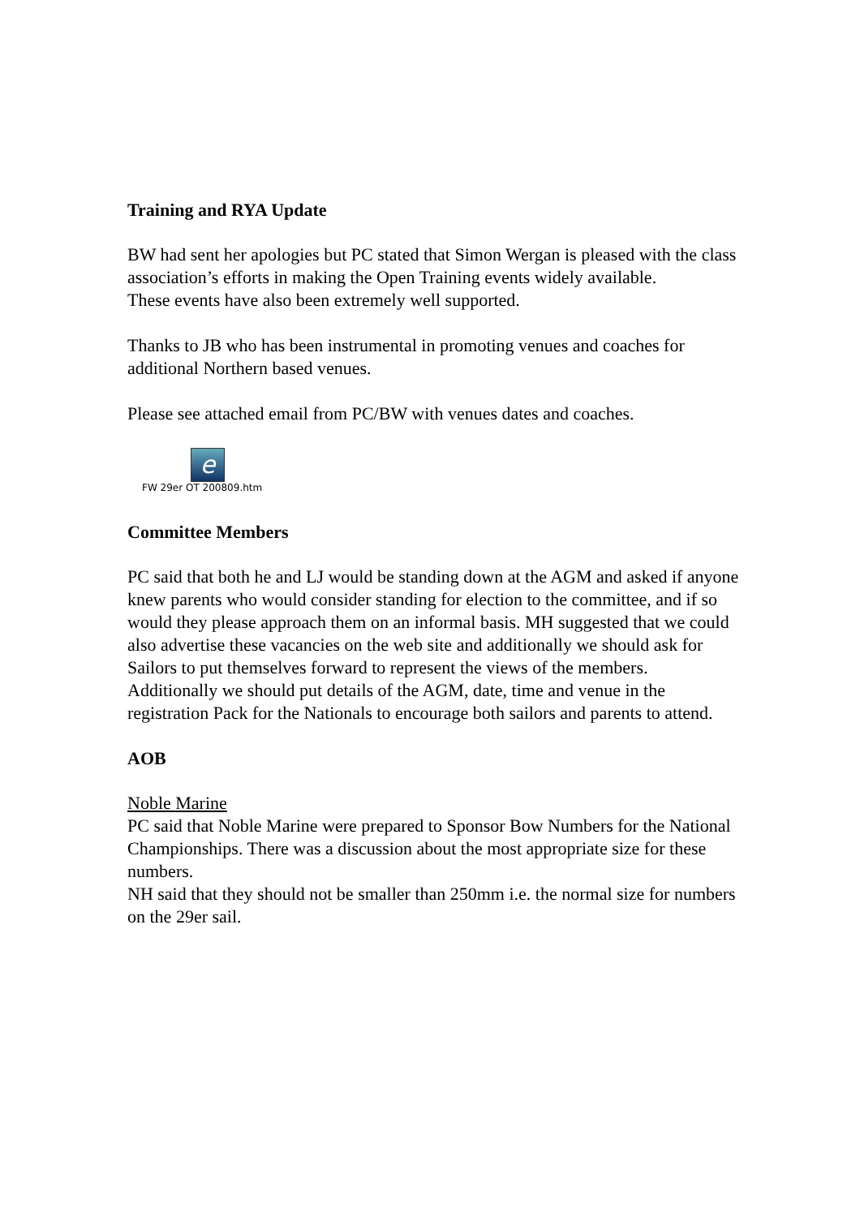Training and RYA Update
BW had sent her apologies but PC stated that Simon Wergan is pleased with the class association’s efforts in making the Open Training events widely available.
These events have also been extremely well supported.
Thanks to JB who has been instrumental in promoting venues and coaches for additional Northern based venues.
Please see attached email from PC/BW with venues dates and coaches.
e
FW 29er OT 200809.htm
Committee Members
PC said that both he and LJ would be standing down at the AGM and asked if anyone knew parents who would consider standing for election to the committee, and if so would they please approach them on an informal basis. MH suggested that we could also advertise these vacancies on the web site and additionally we should ask for Sailors to put themselves forward to represent the views of the members.
Additionally we should put details of the AGM, date, time and venue in the registration Pack for the Nationals to encourage both sailors and parents to attend.
AOB
Noble Marine
PC said that Noble Marine were prepared to Sponsor Bow Numbers for the National Championships. There was a discussion about the most appropriate size for these numbers.
NH said that they should not be smaller than 250mm i.e. the normal size for numbers on the 29er sail.